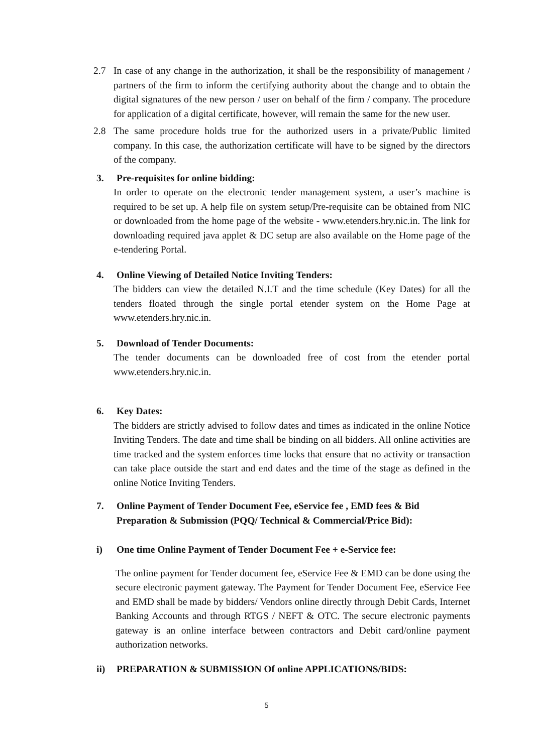2.7 In case of any change in the authorization, it shall be the responsibility of management / partners of the firm to inform the certifying authority about the change and to obtain the digital signatures of the new person / user on behalf of the firm / company. The procedure for application of a digital certificate, however, will remain the same for the new user.
2.8 The same procedure holds true for the authorized users in a private/Public limited company. In this case, the authorization certificate will have to be signed by the directors of the company.
3. Pre-requisites for online bidding:
In order to operate on the electronic tender management system, a user’s machine is required to be set up. A help file on system setup/Pre-requisite can be obtained from NIC or downloaded from the home page of the website - www.etenders.hry.nic.in. The link for downloading required java applet & DC setup are also available on the Home page of the e-tendering Portal.
4. Online Viewing of Detailed Notice Inviting Tenders:
The bidders can view the detailed N.I.T and the time schedule (Key Dates) for all the tenders floated through the single portal etender system on the Home Page at www.etenders.hry.nic.in.
5. Download of Tender Documents:
The tender documents can be downloaded free of cost from the etender portal www.etenders.hry.nic.in.
6. Key Dates:
The bidders are strictly advised to follow dates and times as indicated in the online Notice Inviting Tenders. The date and time shall be binding on all bidders. All online activities are time tracked and the system enforces time locks that ensure that no activity or transaction can take place outside the start and end dates and the time of the stage as defined in the online Notice Inviting Tenders.
7. Online Payment of Tender Document Fee, eService fee , EMD fees & Bid Preparation & Submission (PQQ/ Technical & Commercial/Price Bid):
i) One time Online Payment of Tender Document Fee + e-Service fee:
The online payment for Tender document fee, eService Fee & EMD can be done using the secure electronic payment gateway. The Payment for Tender Document Fee, eService Fee and EMD shall be made by bidders/ Vendors online directly through Debit Cards, Internet Banking Accounts and through RTGS / NEFT & OTC. The secure electronic payments gateway is an online interface between contractors and Debit card/online payment authorization networks.
ii) PREPARATION & SUBMISSION Of online APPLICATIONS/BIDS:
5